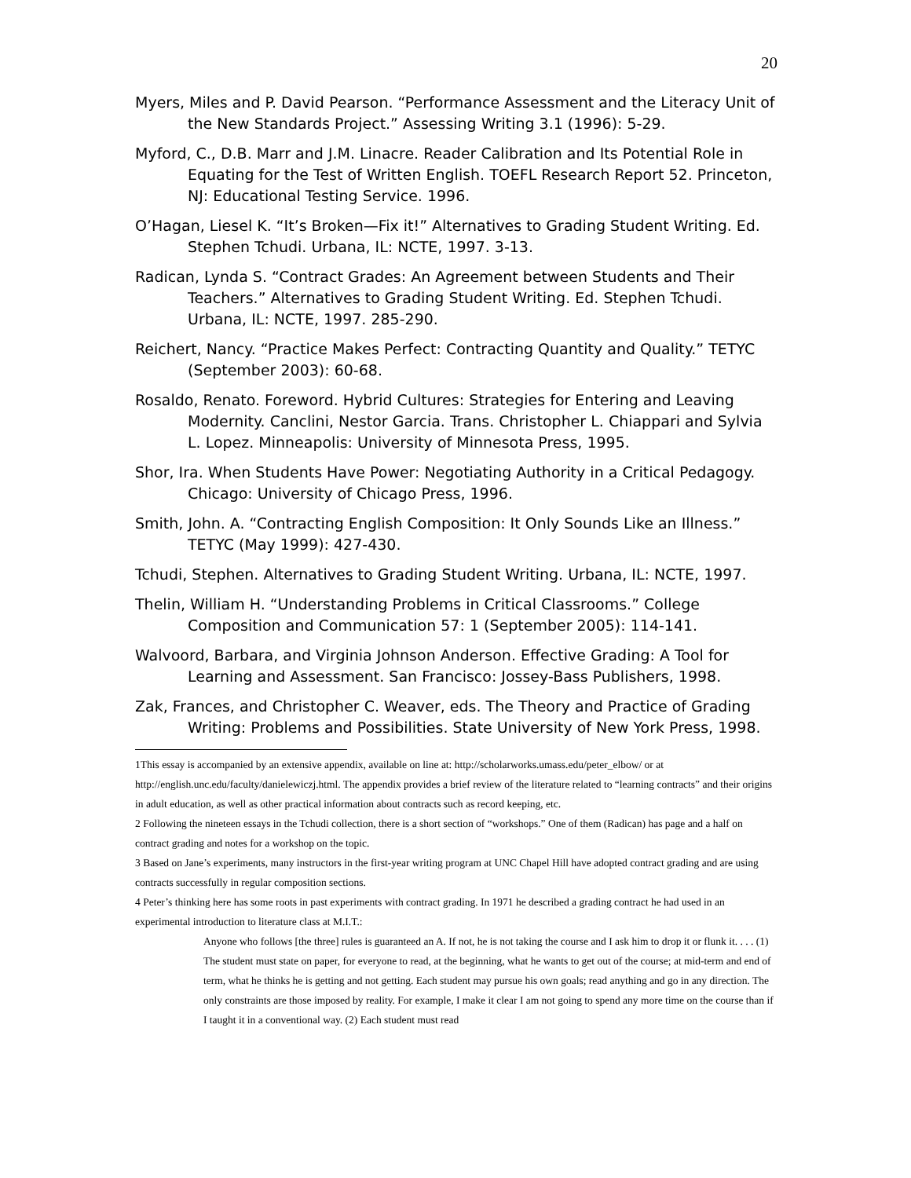20
Myers, Miles and P. David Pearson. “Performance Assessment and the Literacy Unit of the New Standards Project.” Assessing Writing 3.1 (1996): 5-29.
Myford, C., D.B. Marr and J.M. Linacre. Reader Calibration and Its Potential Role in Equating for the Test of Written English. TOEFL Research Report 52. Princeton, NJ: Educational Testing Service. 1996.
O’Hagan, Liesel K. “It’s Broken—Fix it!” Alternatives to Grading Student Writing. Ed. Stephen Tchudi. Urbana, IL: NCTE, 1997. 3-13.
Radican, Lynda S. “Contract Grades: An Agreement between Students and Their Teachers.” Alternatives to Grading Student Writing. Ed. Stephen Tchudi. Urbana, IL: NCTE, 1997. 285-290.
Reichert, Nancy. “Practice Makes Perfect: Contracting Quantity and Quality.” TETYC (September 2003): 60-68.
Rosaldo, Renato. Foreword. Hybrid Cultures: Strategies for Entering and Leaving Modernity. Canclini, Nestor Garcia. Trans. Christopher L. Chiappari and Sylvia L. Lopez. Minneapolis: University of Minnesota Press, 1995.
Shor, Ira. When Students Have Power: Negotiating Authority in a Critical Pedagogy. Chicago: University of Chicago Press, 1996.
Smith, John. A. “Contracting English Composition: It Only Sounds Like an Illness.” TETYC (May 1999): 427-430.
Tchudi, Stephen. Alternatives to Grading Student Writing. Urbana, IL: NCTE, 1997.
Thelin, William H. “Understanding Problems in Critical Classrooms.” College Composition and Communication 57: 1 (September 2005): 114-141.
Walvoord, Barbara, and Virginia Johnson Anderson. Effective Grading: A Tool for Learning and Assessment. San Francisco: Jossey-Bass Publishers, 1998.
Zak, Frances, and Christopher C. Weaver, eds. The Theory and Practice of Grading Writing: Problems and Possibilities. State University of New York Press, 1998.
1This essay is accompanied by an extensive appendix, available on line at: http://scholarworks.umass.edu/peter_elbow/ or at http://english.unc.edu/faculty/danielewiczj.html. The appendix provides a brief review of the literature related to “learning contracts” and their origins in adult education, as well as other practical information about contracts such as record keeping, etc.
2 Following the nineteen essays in the Tchudi collection, there is a short section of “workshops.” One of them (Radican) has page and a half on contract grading and notes for a workshop on the topic.
3 Based on Jane’s experiments, many instructors in the first-year writing program at UNC Chapel Hill have adopted contract grading and are using contracts successfully in regular composition sections.
4 Peter’s thinking here has some roots in past experiments with contract grading. In 1971 he described a grading contract he had used in an experimental introduction to literature class at M.I.T.:
Anyone who follows [the three] rules is guaranteed an A. If not, he is not taking the course and I ask him to drop it or flunk it. . . . (1) The student must state on paper, for everyone to read, at the beginning, what he wants to get out of the course; at mid-term and end of term, what he thinks he is getting and not getting. Each student may pursue his own goals; read anything and go in any direction. The only constraints are those imposed by reality. For example, I make it clear I am not going to spend any more time on the course than if I taught it in a conventional way. (2) Each student must read